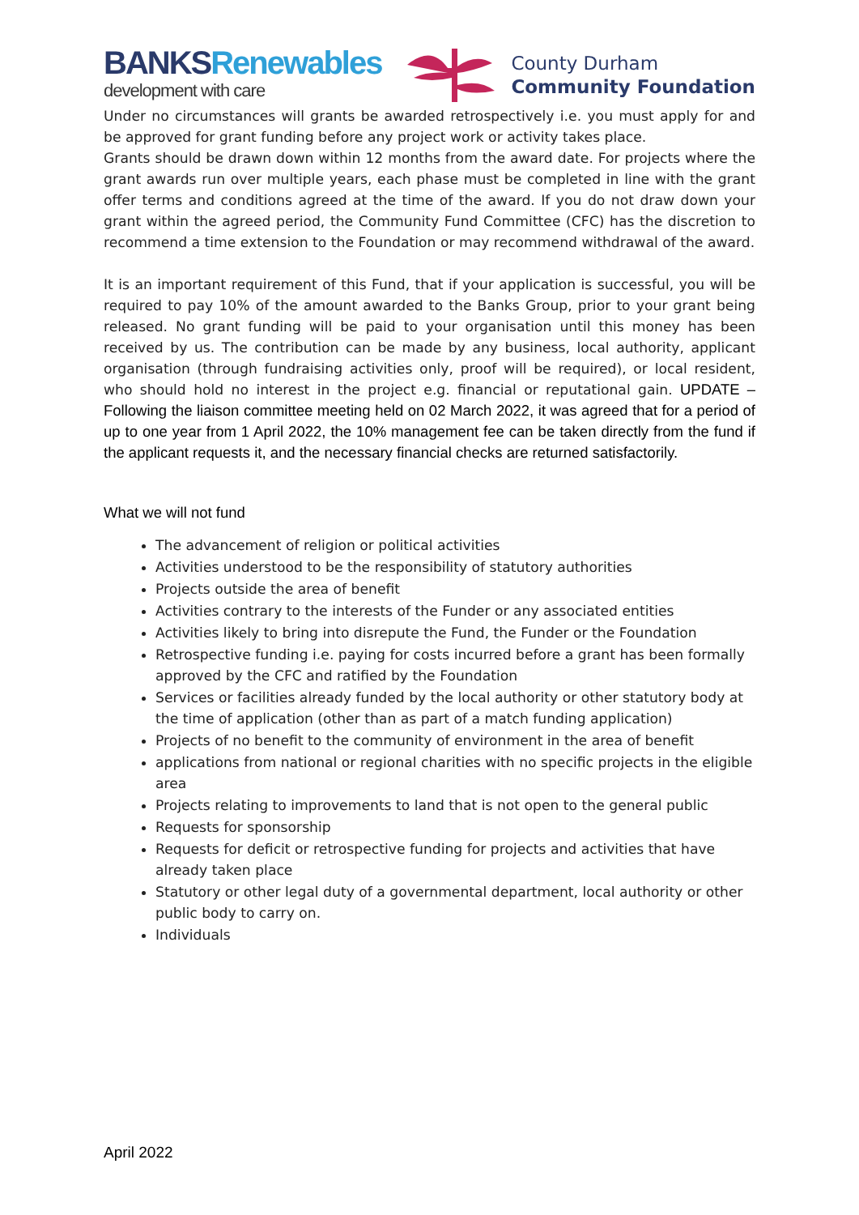BANKSRenewables
development with care
County Durham
Community Foundation
Under no circumstances will grants be awarded retrospectively i.e. you must apply for and be approved for grant funding before any project work or activity takes place.
Grants should be drawn down within 12 months from the award date. For projects where the grant awards run over multiple years, each phase must be completed in line with the grant offer terms and conditions agreed at the time of the award. If you do not draw down your grant within the agreed period, the Community Fund Committee (CFC) has the discretion to recommend a time extension to the Foundation or may recommend withdrawal of the award.
It is an important requirement of this Fund, that if your application is successful, you will be required to pay 10% of the amount awarded to the Banks Group, prior to your grant being released. No grant funding will be paid to your organisation until this money has been received by us. The contribution can be made by any business, local authority, applicant organisation (through fundraising activities only, proof will be required), or local resident, who should hold no interest in the project e.g. financial or reputational gain. UPDATE – Following the liaison committee meeting held on 02 March 2022, it was agreed that for a period of up to one year from 1 April 2022, the 10% management fee can be taken directly from the fund if the applicant requests it, and the necessary financial checks are returned satisfactorily.
What we will not fund
The advancement of religion or political activities
Activities understood to be the responsibility of statutory authorities
Projects outside the area of benefit
Activities contrary to the interests of the Funder or any associated entities
Activities likely to bring into disrepute the Fund, the Funder or the Foundation
Retrospective funding i.e. paying for costs incurred before a grant has been formally approved by the CFC and ratified by the Foundation
Services or facilities already funded by the local authority or other statutory body at the time of application (other than as part of a match funding application)
Projects of no benefit to the community of environment in the area of benefit
applications from national or regional charities with no specific projects in the eligible area
Projects relating to improvements to land that is not open to the general public
Requests for sponsorship
Requests for deficit or retrospective funding for projects and activities that have already taken place
Statutory or other legal duty of a governmental department, local authority or other public body to carry on.
Individuals
April 2022